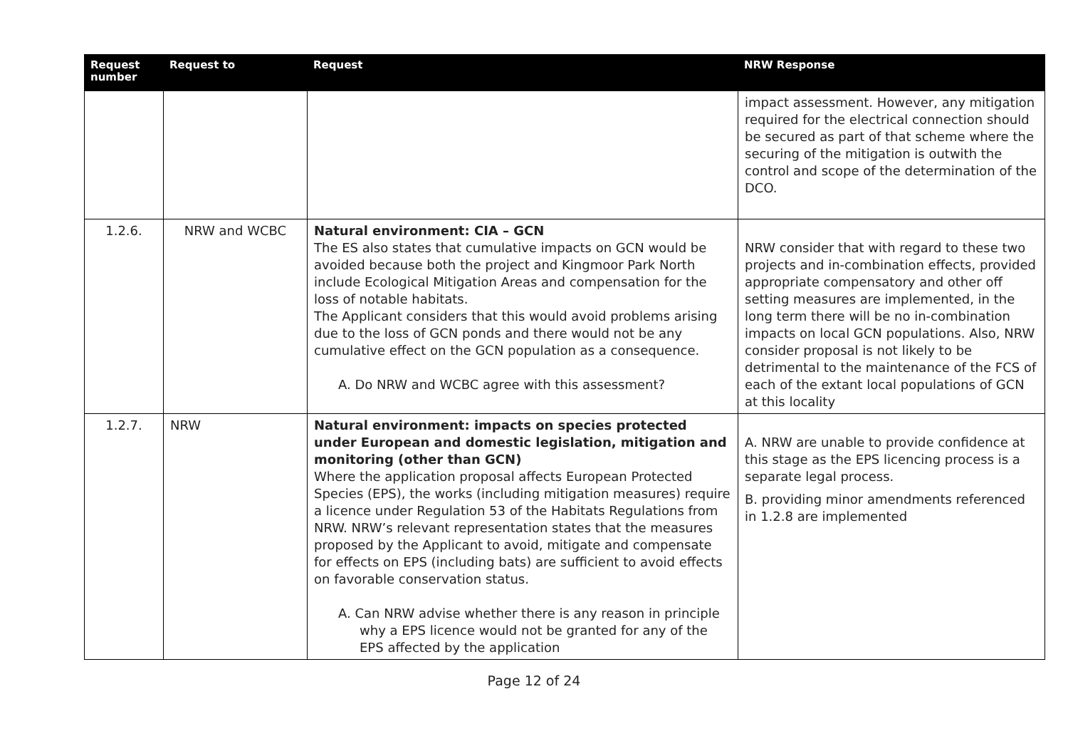| Request number | Request to | Request | NRW Response |
| --- | --- | --- | --- |
| | | | impact assessment. However, any mitigation required for the electrical connection should be secured as part of that scheme where the securing of the mitigation is outwith the control and scope of the determination of the DCO. |
| 1.2.6. | NRW and WCBC | Natural environment: CIA – GCN The ES also states that cumulative impacts on GCN would be avoided because both the project and Kingmoor Park North include Ecological Mitigation Areas and compensation for the loss of notable habitats. The Applicant considers that this would avoid problems arising due to the loss of GCN ponds and there would not be any cumulative effect on the GCN population as a consequence. A. Do NRW and WCBC agree with this assessment? | NRW consider that with regard to these two projects and in-combination effects, provided appropriate compensatory and other off setting measures are implemented, in the long term there will be no in-combination impacts on local GCN populations. Also, NRW consider proposal is not likely to be detrimental to the maintenance of the FCS of each of the extant local populations of GCN at this locality |
| 1.2.7. | NRW | Natural environment: impacts on species protected under European and domestic legislation, mitigation and monitoring (other than GCN) Where the application proposal affects European Protected Species (EPS), the works (including mitigation measures) require a licence under Regulation 53 of the Habitats Regulations from NRW. NRW’s relevant representation states that the measures proposed by the Applicant to avoid, mitigate and compensate for effects on EPS (including bats) are sufficient to avoid effects on favorable conservation status. A. Can NRW advise whether there is any reason in principle why a EPS licence would not be granted for any of the EPS affected by the application | A. NRW are unable to provide confidence at this stage as the EPS licencing process is a separate legal process. B. providing minor amendments referenced in 1.2.8 are implemented |
Page 12 of 24